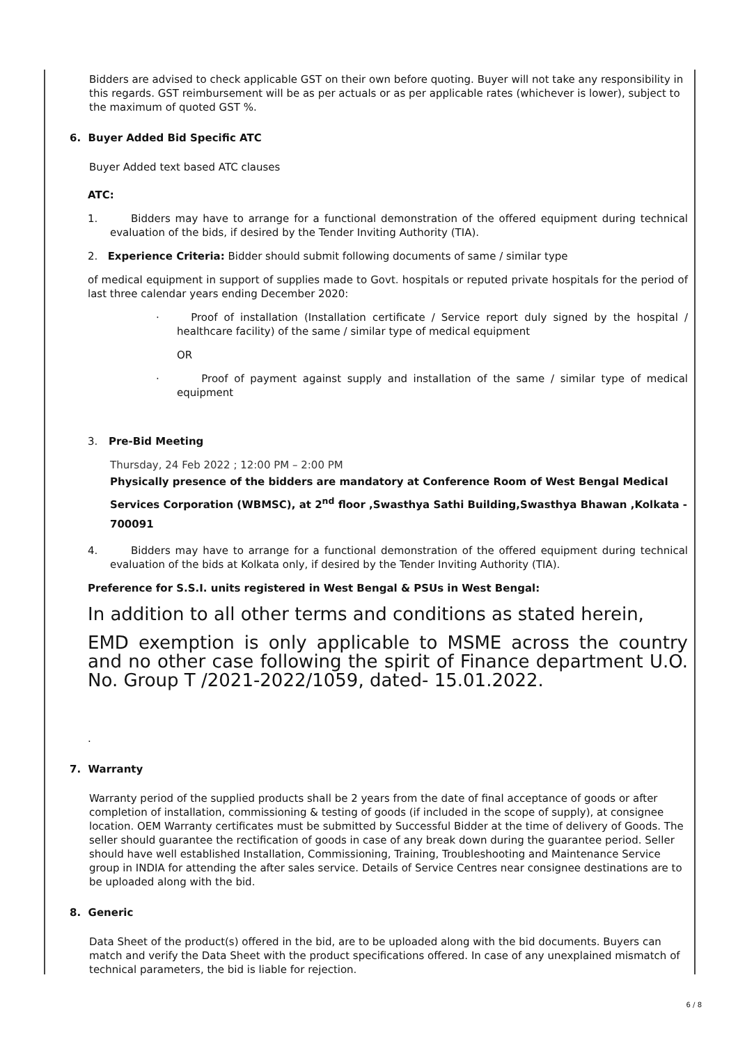Bidders are advised to check applicable GST on their own before quoting. Buyer will not take any responsibility in this regards. GST reimbursement will be as per actuals or as per applicable rates (whichever is lower), subject to the maximum of quoted GST %.
6. Buyer Added Bid Specific ATC
Buyer Added text based ATC clauses
ATC:
1. Bidders may have to arrange for a functional demonstration of the offered equipment during technical evaluation of the bids, if desired by the Tender Inviting Authority (TIA).
2. Experience Criteria: Bidder should submit following documents of same / similar type
of medical equipment in support of supplies made to Govt. hospitals or reputed private hospitals for the period of last three calendar years ending December 2020:
· Proof of installation (Installation certificate / Service report duly signed by the hospital / healthcare facility) of the same / similar type of medical equipment
OR
· Proof of payment against supply and installation of the same / similar type of medical equipment
3. Pre-Bid Meeting
Thursday, 24 Feb 2022 ; 12:00 PM – 2:00 PM
Physically presence of the bidders are mandatory at Conference Room of West Bengal Medical Services Corporation (WBMSC), at 2<sup>nd</sup> floor ,Swasthya Sathi Building,Swasthya Bhawan ,Kolkata - 700091
4. Bidders may have to arrange for a functional demonstration of the offered equipment during technical evaluation of the bids at Kolkata only, if desired by the Tender Inviting Authority (TIA).
Preference for S.S.I. units registered in West Bengal & PSUs in West Bengal:
In addition to all other terms and conditions as stated herein,
EMD exemption is only applicable to MSME across the country and no other case following the spirit of Finance department U.O. No. Group T /2021-2022/1059, dated- 15.01.2022.
.
7. Warranty
Warranty period of the supplied products shall be 2 years from the date of final acceptance of goods or after completion of installation, commissioning & testing of goods (if included in the scope of supply), at consignee location. OEM Warranty certificates must be submitted by Successful Bidder at the time of delivery of Goods. The seller should guarantee the rectification of goods in case of any break down during the guarantee period. Seller should have well established Installation, Commissioning, Training, Troubleshooting and Maintenance Service group in INDIA for attending the after sales service. Details of Service Centres near consignee destinations are to be uploaded along with the bid.
8. Generic
Data Sheet of the product(s) offered in the bid, are to be uploaded along with the bid documents. Buyers can match and verify the Data Sheet with the product specifications offered. In case of any unexplained mismatch of technical parameters, the bid is liable for rejection.
6 / 8